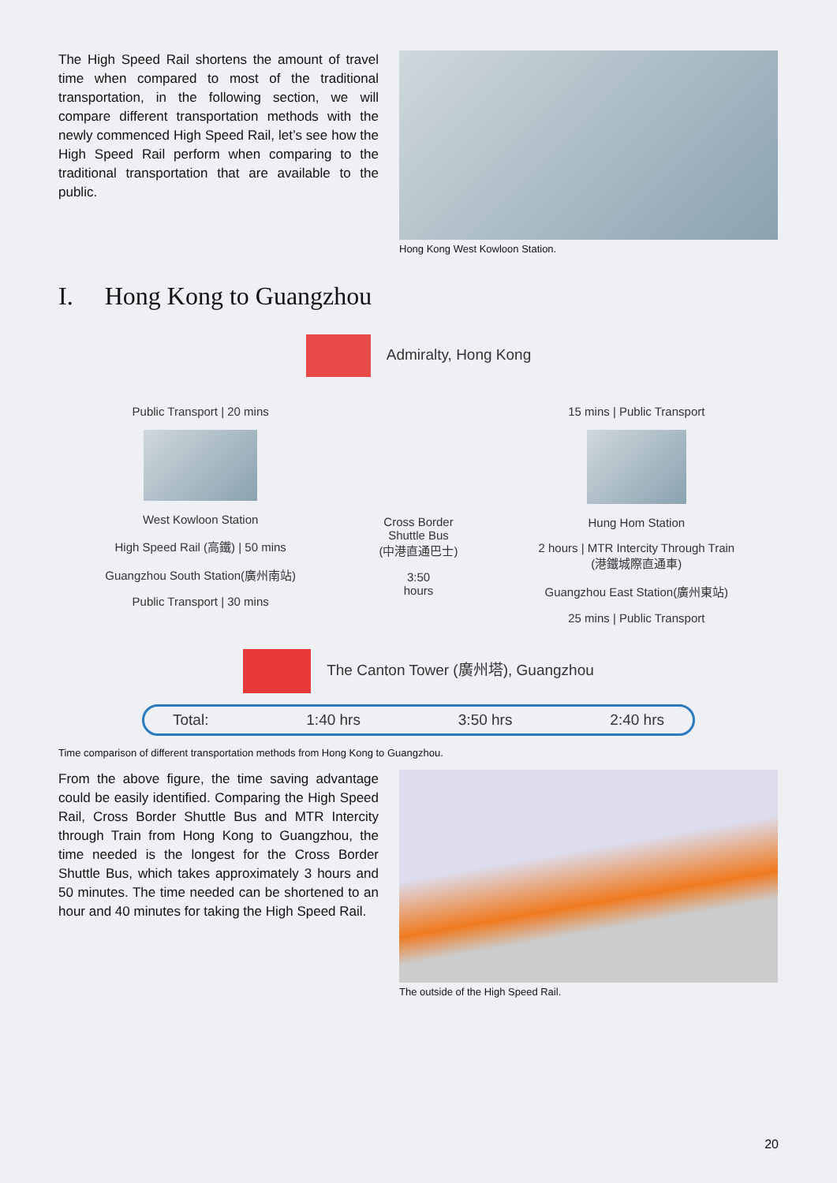The High Speed Rail shortens the amount of travel time when compared to most of the traditional transportation, in the following section, we will compare different transportation methods with the newly commenced High Speed Rail, let’s see how the High Speed Rail perform when comparing to the traditional transportation that are available to the public.
Hong Kong West Kowloon Station.
I. Hong Kong to Guangzhou
Admiralty, Hong Kong
Public Transport | 20 mins
West Kowloon Station
High Speed Rail (高鐵) | 50 mins
Guangzhou South Station(廣州南站)
Public Transport | 30 mins
Cross Border
Shuttle Bus
(中港直通巴士)
3:50
hours
15 mins | Public Transport
Hung Hom Station
2 hours | MTR Intercity Through Train
(港鐵城際直通車)
Guangzhou East Station(廣州東站)
25 mins | Public Transport
The Canton Tower (廣州塔), Guangzhou
Total: 1:40 hrs 3:50 hrs 2:40 hrs
Time comparison of different transportation methods from Hong Kong to Guangzhou.
From the above figure, the time saving advantage could be easily identified. Comparing the High Speed Rail, Cross Border Shuttle Bus and MTR Intercity through Train from Hong Kong to Guangzhou, the time needed is the longest for the Cross Border Shuttle Bus, which takes approximately 3 hours and 50 minutes. The time needed can be shortened to an hour and 40 minutes for taking the High Speed Rail.
The outside of the High Speed Rail.
20